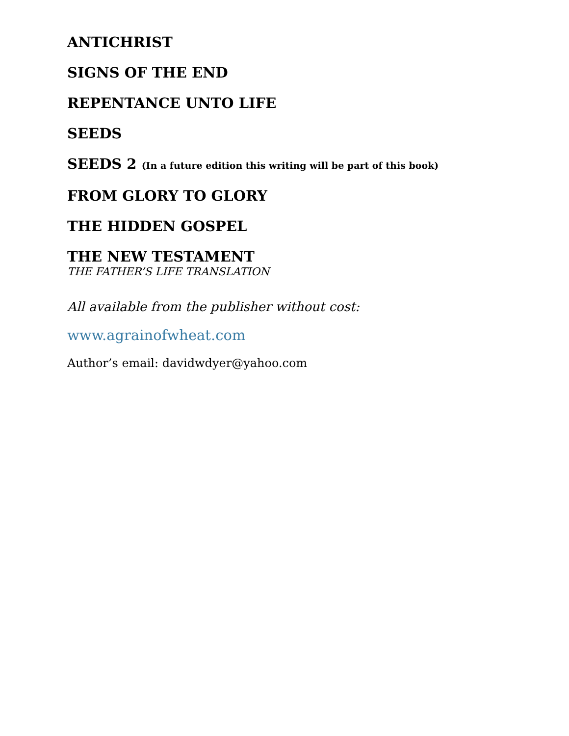ANTICHRIST
SIGNS OF THE END
REPENTANCE UNTO LIFE
SEEDS
SEEDS 2 (In a future edition this writing will be part of this book)
FROM GLORY TO GLORY
THE HIDDEN GOSPEL
THE NEW TESTAMENT
THE FATHER’S LIFE TRANSLATION
All available from the publisher without cost:
www.agrainofwheat.com
Author’s email: davidwdyer@yahoo.com